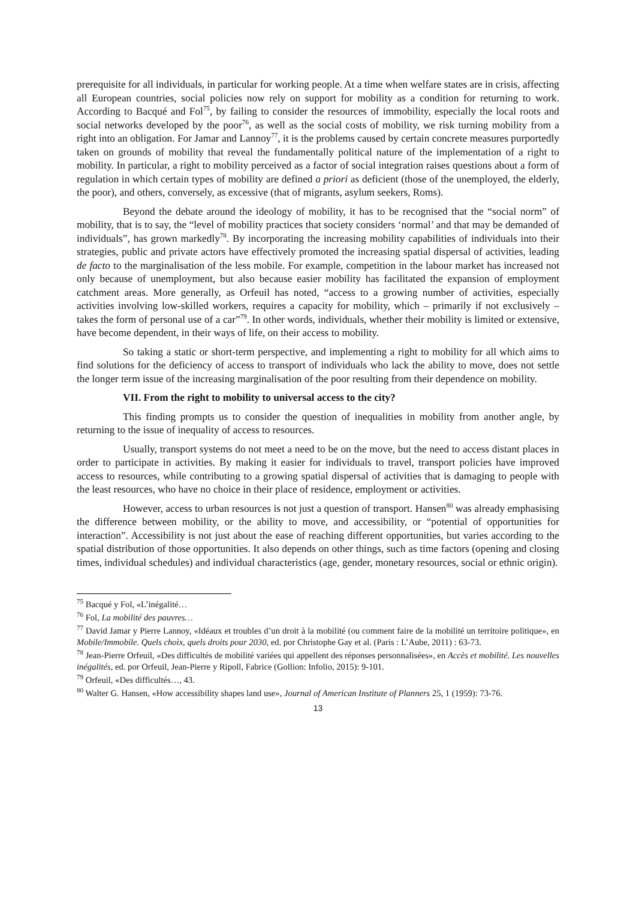prerequisite for all individuals, in particular for working people. At a time when welfare states are in crisis, affecting all European countries, social policies now rely on support for mobility as a condition for returning to work. According to Bacqué and Fol<sup>75</sup>, by failing to consider the resources of immobility, especially the local roots and social networks developed by the poor<sup>76</sup>, as well as the social costs of mobility, we risk turning mobility from a right into an obligation. For Jamar and Lannoy<sup>77</sup>, it is the problems caused by certain concrete measures purportedly taken on grounds of mobility that reveal the fundamentally political nature of the implementation of a right to mobility. In particular, a right to mobility perceived as a factor of social integration raises questions about a form of regulation in which certain types of mobility are defined a priori as deficient (those of the unemployed, the elderly, the poor), and others, conversely, as excessive (that of migrants, asylum seekers, Roms).
Beyond the debate around the ideology of mobility, it has to be recognised that the “social norm” of mobility, that is to say, the “level of mobility practices that society considers ‘normal’ and that may be demanded of individuals”, has grown markedly<sup>78</sup>. By incorporating the increasing mobility capabilities of individuals into their strategies, public and private actors have effectively promoted the increasing spatial dispersal of activities, leading de facto to the marginalisation of the less mobile. For example, competition in the labour market has increased not only because of unemployment, but also because easier mobility has facilitated the expansion of employment catchment areas. More generally, as Orfeuil has noted, “access to a growing number of activities, especially activities involving low-skilled workers, requires a capacity for mobility, which – primarily if not exclusively – takes the form of personal use of a car”<sup>79</sup>. In other words, individuals, whether their mobility is limited or extensive, have become dependent, in their ways of life, on their access to mobility.
So taking a static or short-term perspective, and implementing a right to mobility for all which aims to find solutions for the deficiency of access to transport of individuals who lack the ability to move, does not settle the longer term issue of the increasing marginalisation of the poor resulting from their dependence on mobility.
VII. From the right to mobility to universal access to the city?
This finding prompts us to consider the question of inequalities in mobility from another angle, by returning to the issue of inequality of access to resources.
Usually, transport systems do not meet a need to be on the move, but the need to access distant places in order to participate in activities. By making it easier for individuals to travel, transport policies have improved access to resources, while contributing to a growing spatial dispersal of activities that is damaging to people with the least resources, who have no choice in their place of residence, employment or activities.
However, access to urban resources is not just a question of transport. Hansen<sup>80</sup> was already emphasising the difference between mobility, or the ability to move, and accessibility, or “potential of opportunities for interaction”. Accessibility is not just about the ease of reaching different opportunities, but varies according to the spatial distribution of those opportunities. It also depends on other things, such as time factors (opening and closing times, individual schedules) and individual characteristics (age, gender, monetary resources, social or ethnic origin).
<sup>75</sup> Bacqué y Fol, «L’inégalité…
<sup>76</sup> Fol, La mobilité des pauvres…
<sup>77</sup> David Jamar y Pierre Lannoy, «Idéaux et troubles d’un droit à la mobilité (ou comment faire de la mobilité un territoire politique», en Mobile/Immobile. Quels choix, quels droits pour 2030, ed. por Christophe Gay et al. (Paris : L’Aube, 2011) : 63-73.
<sup>78</sup> Jean-Pierre Orfeuil, «Des difficultés de mobilité variées qui appellent des réponses personnalisées», en Accès et mobilité. Les nouvelles inégalités, ed. por Orfeuil, Jean-Pierre y Ripoll, Fabrice (Gollion: Infolio, 2015): 9-101.
<sup>79</sup> Orfeuil, «Des difficultés…, 43.
<sup>80</sup> Walter G. Hansen, «How accessibility shapes land use», Journal of American Institute of Planners 25, 1 (1959): 73-76.
13